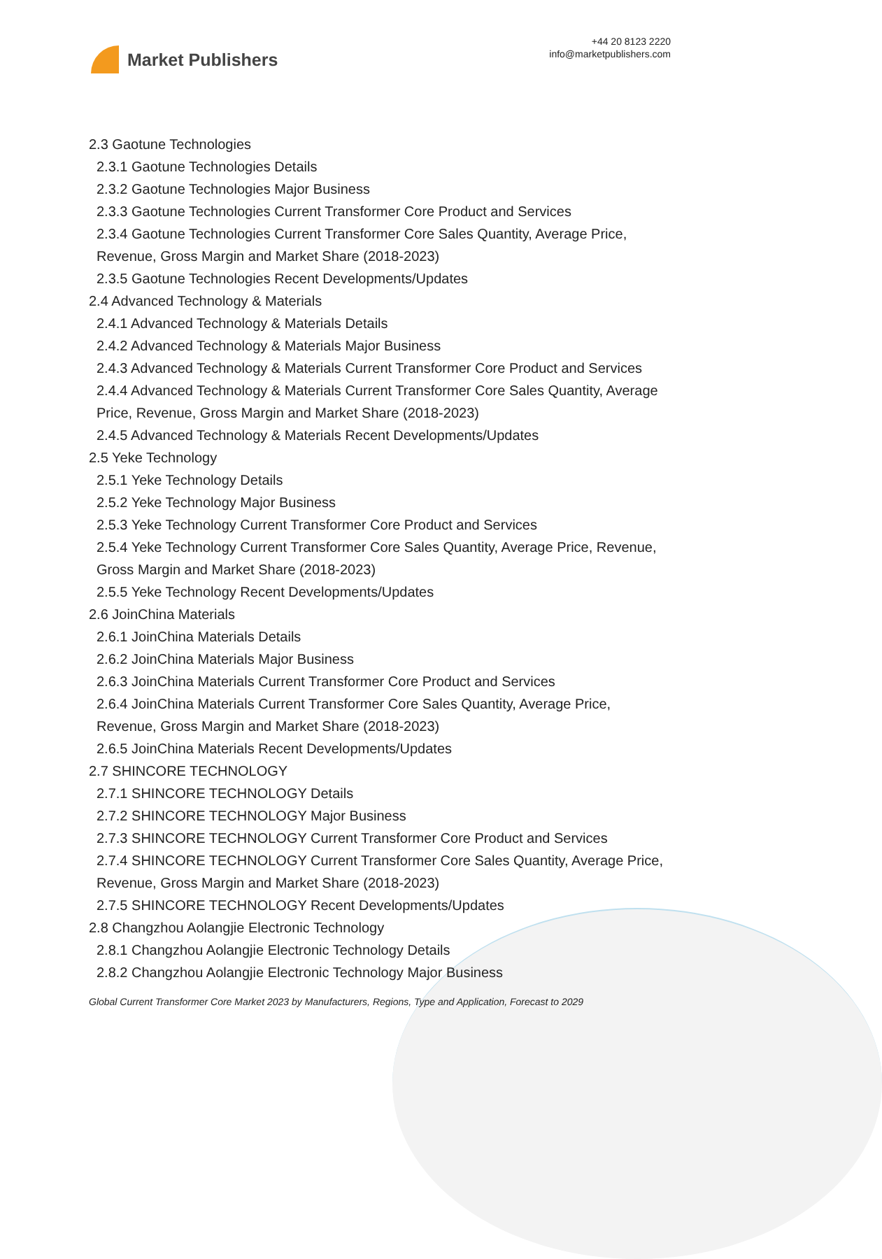Market Publishers
+44 20 8123 2220
info@marketpublishers.com
2.3 Gaotune Technologies
2.3.1 Gaotune Technologies Details
2.3.2 Gaotune Technologies Major Business
2.3.3 Gaotune Technologies Current Transformer Core Product and Services
2.3.4 Gaotune Technologies Current Transformer Core Sales Quantity, Average Price, Revenue, Gross Margin and Market Share (2018-2023)
2.3.5 Gaotune Technologies Recent Developments/Updates
2.4 Advanced Technology & Materials
2.4.1 Advanced Technology & Materials Details
2.4.2 Advanced Technology & Materials Major Business
2.4.3 Advanced Technology & Materials Current Transformer Core Product and Services
2.4.4 Advanced Technology & Materials Current Transformer Core Sales Quantity, Average Price, Revenue, Gross Margin and Market Share (2018-2023)
2.4.5 Advanced Technology & Materials Recent Developments/Updates
2.5 Yeke Technology
2.5.1 Yeke Technology Details
2.5.2 Yeke Technology Major Business
2.5.3 Yeke Technology Current Transformer Core Product and Services
2.5.4 Yeke Technology Current Transformer Core Sales Quantity, Average Price, Revenue, Gross Margin and Market Share (2018-2023)
2.5.5 Yeke Technology Recent Developments/Updates
2.6 JoinChina Materials
2.6.1 JoinChina Materials Details
2.6.2 JoinChina Materials Major Business
2.6.3 JoinChina Materials Current Transformer Core Product and Services
2.6.4 JoinChina Materials Current Transformer Core Sales Quantity, Average Price, Revenue, Gross Margin and Market Share (2018-2023)
2.6.5 JoinChina Materials Recent Developments/Updates
2.7 SHINCORE TECHNOLOGY
2.7.1 SHINCORE TECHNOLOGY Details
2.7.2 SHINCORE TECHNOLOGY Major Business
2.7.3 SHINCORE TECHNOLOGY Current Transformer Core Product and Services
2.7.4 SHINCORE TECHNOLOGY Current Transformer Core Sales Quantity, Average Price, Revenue, Gross Margin and Market Share (2018-2023)
2.7.5 SHINCORE TECHNOLOGY Recent Developments/Updates
2.8 Changzhou Aolangjie Electronic Technology
2.8.1 Changzhou Aolangjie Electronic Technology Details
2.8.2 Changzhou Aolangjie Electronic Technology Major Business
Global Current Transformer Core Market 2023 by Manufacturers, Regions, Type and Application, Forecast to 2029